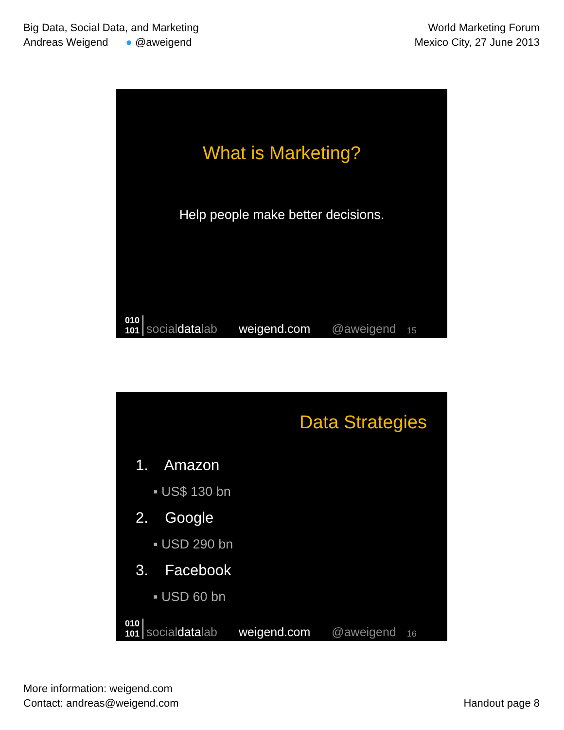Big Data, Social Data, and Marketing
Andreas Weigend ● @aweigend
World Marketing Forum
Mexico City, 27 June 2013
What is Marketing?
Help people make better decisions.
010
101 socialdatalab weigend.com @aweigend 15
Data Strategies
1. Amazon
▪ US$ 130 bn
2. Google
▪ USD 290 bn
3. Facebook
▪ USD 60 bn
010
101 socialdatalab weigend.com @aweigend 16
More information: weigend.com
Contact: andreas@weigend.com
Handout page 8